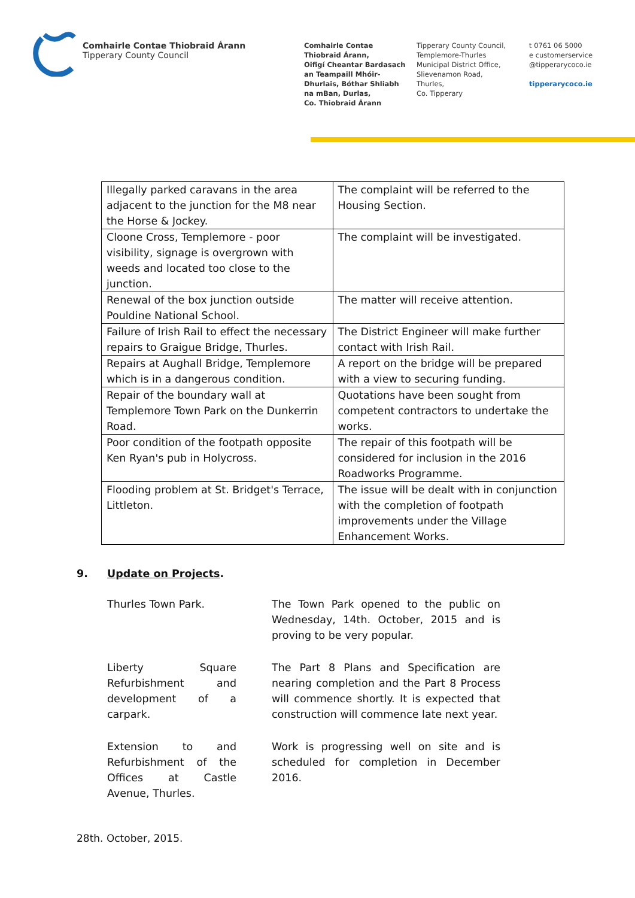Comhairle Contae Thiobraid Árann
Tipperary County Council
Comhairle Contae
Thiobraid Árann,
Oifigí Cheantar Bardasach
an Teampaill Mhóir-
Dhurlais, Bóthar Shliabh
na mBan, Durlas,
Co. Thiobraid Árann
Tipperary County Council,
Templemore-Thurles
Municipal District Office,
Slievenamon Road,
Thurles,
Co. Tipperary
t 0761 06 5000
e customerservice
@tipperarycoco.ie
tipperarycoco.ie
| Illegally parked caravans in the area adjacent to the junction for the M8 near the Horse & Jockey. | The complaint will be referred to the Housing Section. |
| Cloone Cross, Templemore - poor visibility, signage is overgrown with weeds and located too close to the junction. | The complaint will be investigated. |
| Renewal of the box junction outside Pouldine National School. | The matter will receive attention. |
| Failure of Irish Rail to effect the necessary repairs to Graigue Bridge, Thurles. | The District Engineer will make further contact with Irish Rail. |
| Repairs at Aughall Bridge, Templemore which is in a dangerous condition. | A report on the bridge will be prepared with a view to securing funding. |
| Repair of the boundary wall at Templemore Town Park on the Dunkerrin Road. | Quotations have been sought from competent contractors to undertake the works. |
| Poor condition of the footpath opposite Ken Ryan's pub in Holycross. | The repair of this footpath will be considered for inclusion in the 2016 Roadworks Programme. |
| Flooding problem at St. Bridget's Terrace, Littleton. | The issue will be dealt with in conjunction with the completion of footpath improvements under the Village Enhancement Works. |
9. Update on Projects.
Thurles Town Park. The Town Park opened to the public on Wednesday, 14th. October, 2015 and is proving to be very popular.
Liberty Square Refurbishment and development of a carpark.
The Part 8 Plans and Specification are nearing completion and the Part 8 Process will commence shortly. It is expected that construction will commence late next year.
Extension to and Refurbishment of the Offices at Castle Avenue, Thurles.
Work is progressing well on site and is scheduled for completion in December 2016.
28th. October, 2015.